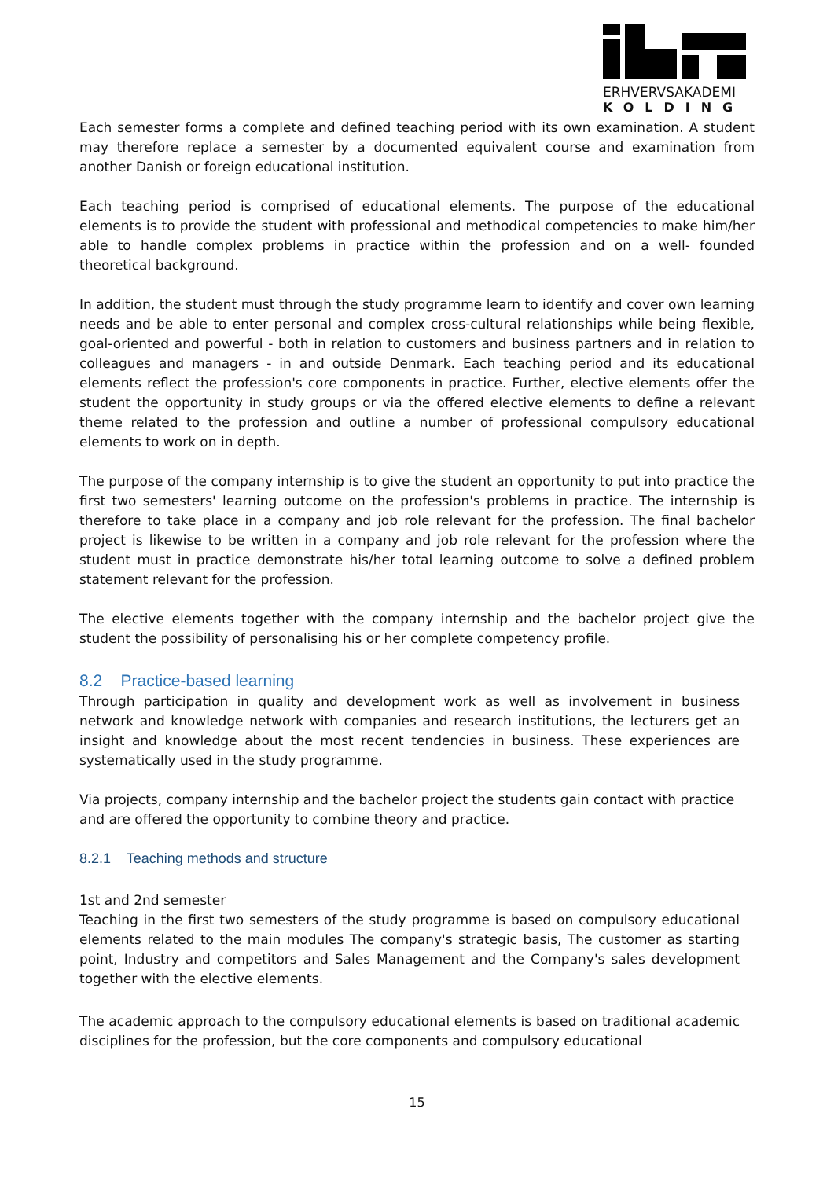ERHVERVSAKADEMI
KOLDING
Each semester forms a complete and defined teaching period with its own examination. A student may therefore replace a semester by a documented equivalent course and examination from another Danish or foreign educational institution.
Each teaching period is comprised of educational elements. The purpose of the educational elements is to provide the student with professional and methodical competencies to make him/her able to handle complex problems in practice within the profession and on a well- founded theoretical background.
In addition, the student must through the study programme learn to identify and cover own learning needs and be able to enter personal and complex cross-cultural relationships while being flexible, goal-oriented and powerful - both in relation to customers and business partners and in relation to colleagues and managers - in and outside Denmark. Each teaching period and its educational elements reflect the profession's core components in practice. Further, elective elements offer the student the opportunity in study groups or via the offered elective elements to define a relevant theme related to the profession and outline a number of professional compulsory educational elements to work on in depth.
The purpose of the company internship is to give the student an opportunity to put into practice the first two semesters' learning outcome on the profession's problems in practice. The internship is therefore to take place in a company and job role relevant for the profession. The final bachelor project is likewise to be written in a company and job role relevant for the profession where the student must in practice demonstrate his/her total learning outcome to solve a defined problem statement relevant for the profession.
The elective elements together with the company internship and the bachelor project give the student the possibility of personalising his or her complete competency profile.
8.2 Practice-based learning
Through participation in quality and development work as well as involvement in business network and knowledge network with companies and research institutions, the lecturers get an insight and knowledge about the most recent tendencies in business. These experiences are systematically used in the study programme.
Via projects, company internship and the bachelor project the students gain contact with practice and are offered the opportunity to combine theory and practice.
8.2.1 Teaching methods and structure
1st and 2nd semester
Teaching in the first two semesters of the study programme is based on compulsory educational elements related to the main modules The company's strategic basis, The customer as starting point, Industry and competitors and Sales Management and the Company's sales development together with the elective elements.
The academic approach to the compulsory educational elements is based on traditional academic disciplines for the profession, but the core components and compulsory educational
15